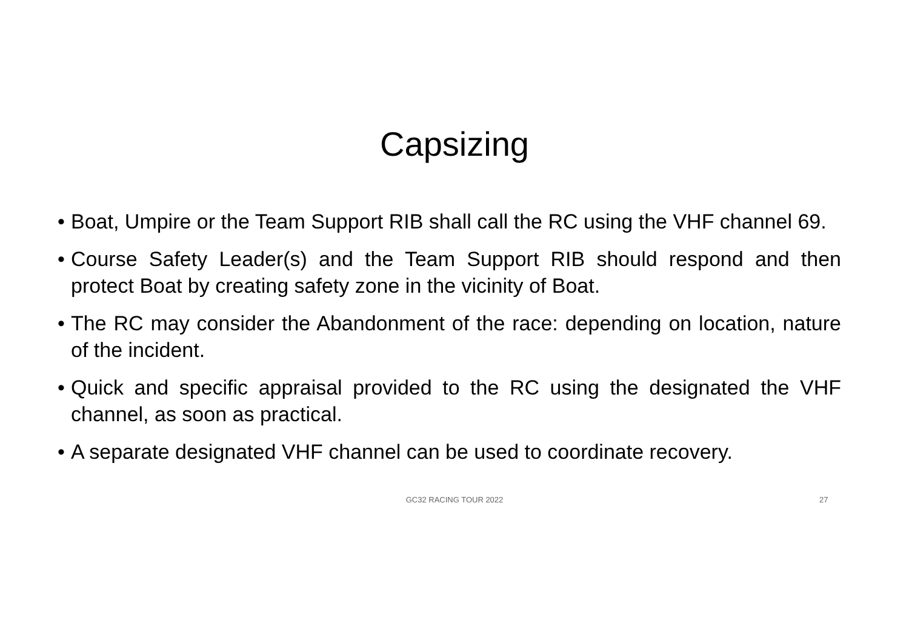Capsizing
• Boat, Umpire or the Team Support RIB shall call the RC using the VHF channel 69.
• Course Safety Leader(s) and the Team Support RIB should respond and then protect Boat by creating safety zone in the vicinity of Boat.
• The RC may consider the Abandonment of the race: depending on location, nature of the incident.
• Quick and specific appraisal provided to the RC using the designated the VHF channel, as soon as practical.
• A separate designated VHF channel can be used to coordinate recovery.
GC32 RACING TOUR 2022 27